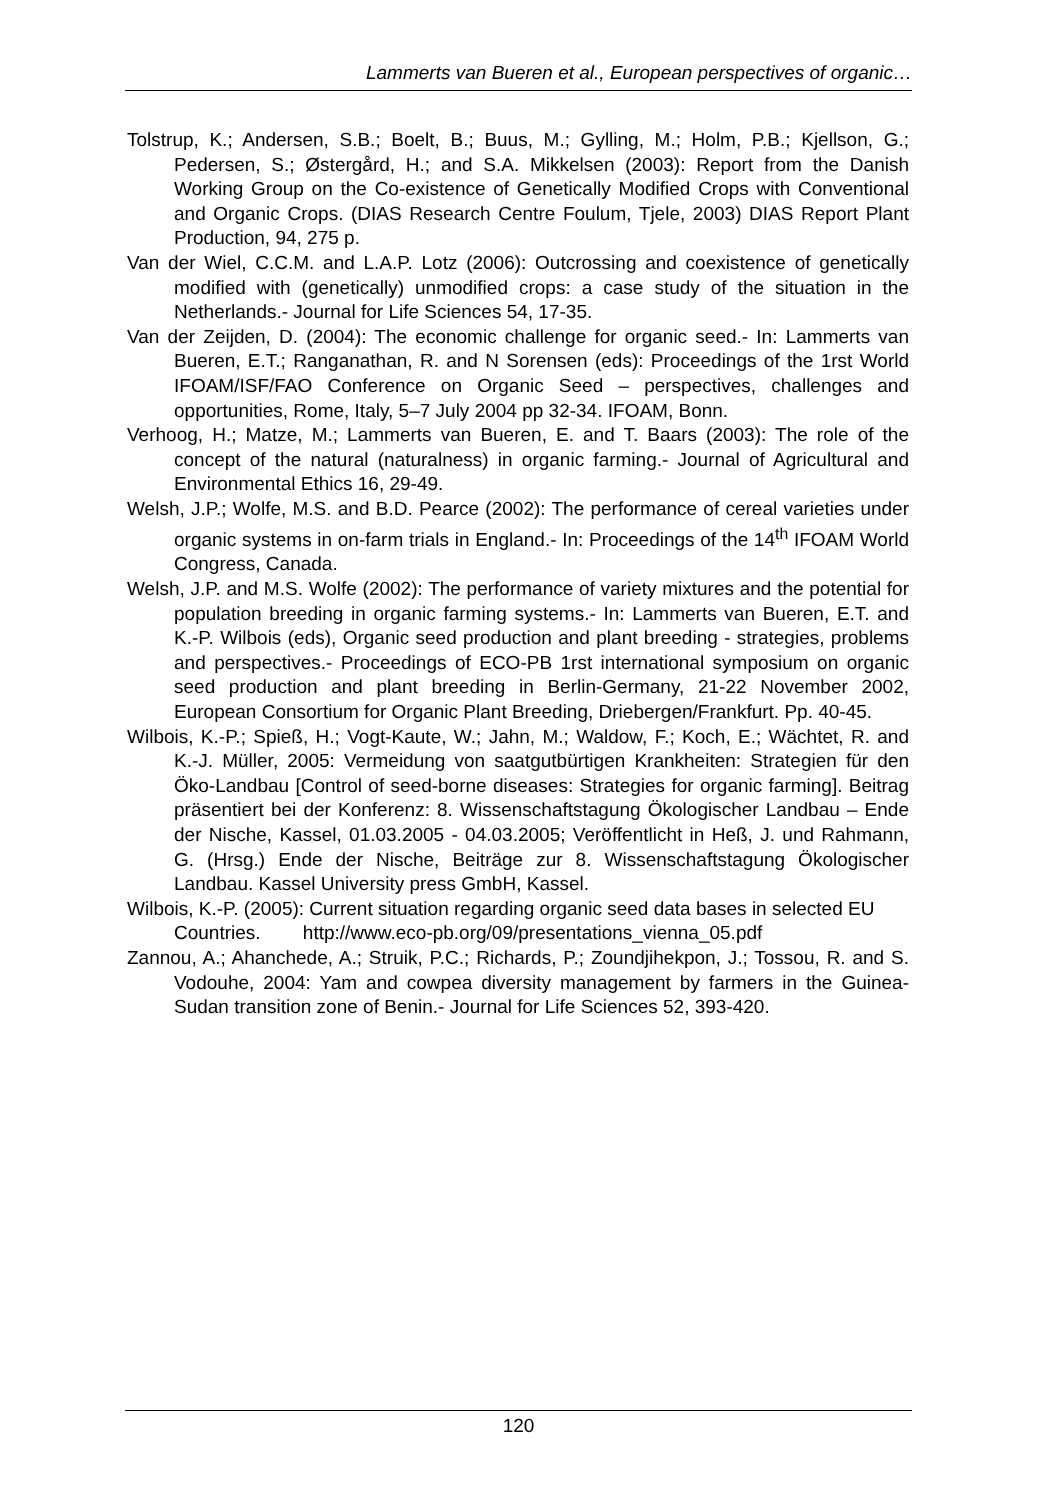Lammerts van Bueren et al., European perspectives of organic…
Tolstrup, K.; Andersen, S.B.; Boelt, B.; Buus, M.; Gylling, M.; Holm, P.B.; Kjellson, G.; Pedersen, S.; Østergård, H.; and S.A. Mikkelsen (2003): Report from the Danish Working Group on the Co-existence of Genetically Modified Crops with Conventional and Organic Crops. (DIAS Research Centre Foulum, Tjele, 2003) DIAS Report Plant Production, 94, 275 p.
Van der Wiel, C.C.M. and L.A.P. Lotz (2006): Outcrossing and coexistence of genetically modified with (genetically) unmodified crops: a case study of the situation in the Netherlands.- Journal for Life Sciences 54, 17-35.
Van der Zeijden, D. (2004): The economic challenge for organic seed.- In: Lammerts van Bueren, E.T.; Ranganathan, R. and N Sorensen (eds): Proceedings of the 1rst World IFOAM/ISF/FAO Conference on Organic Seed – perspectives, challenges and opportunities, Rome, Italy, 5–7 July 2004 pp 32-34. IFOAM, Bonn.
Verhoog, H.; Matze, M.; Lammerts van Bueren, E. and T. Baars (2003): The role of the concept of the natural (naturalness) in organic farming.- Journal of Agricultural and Environmental Ethics 16, 29-49.
Welsh, J.P.; Wolfe, M.S. and B.D. Pearce (2002): The performance of cereal varieties under organic systems in on-farm trials in England.- In: Proceedings of the 14<sup>th</sup> IFOAM World Congress, Canada.
Welsh, J.P. and M.S. Wolfe (2002): The performance of variety mixtures and the potential for population breeding in organic farming systems.- In: Lammerts van Bueren, E.T. and K.-P. Wilbois (eds), Organic seed production and plant breeding - strategies, problems and perspectives.- Proceedings of ECO-PB 1rst international symposium on organic seed production and plant breeding in Berlin-Germany, 21-22 November 2002, European Consortium for Organic Plant Breeding, Driebergen/Frankfurt. Pp. 40-45.
Wilbois, K.-P.; Spieß, H.; Vogt-Kaute, W.; Jahn, M.; Waldow, F.; Koch, E.; Wächtet, R. and K.-J. Müller, 2005: Vermeidung von saatgutbürtigen Krankheiten: Strategien für den Öko-Landbau [Control of seed-borne diseases: Strategies for organic farming]. Beitrag präsentiert bei der Konferenz: 8. Wissenschaftstagung Ökologischer Landbau – Ende der Nische, Kassel, 01.03.2005 - 04.03.2005; Veröffentlicht in Heß, J. und Rahmann, G. (Hrsg.) Ende der Nische, Beiträge zur 8. Wissenschaftstagung Ökologischer Landbau. Kassel University press GmbH, Kassel.
Wilbois, K.-P. (2005): Current situation regarding organic seed data bases in selected EU Countries. http://www.eco-pb.org/09/presentations_vienna_05.pdf
Zannou, A.; Ahanchede, A.; Struik, P.C.; Richards, P.; Zoundjihekpon, J.; Tossou, R. and S. Vodouhe, 2004: Yam and cowpea diversity management by farmers in the Guinea-Sudan transition zone of Benin.- Journal for Life Sciences 52, 393-420.
120